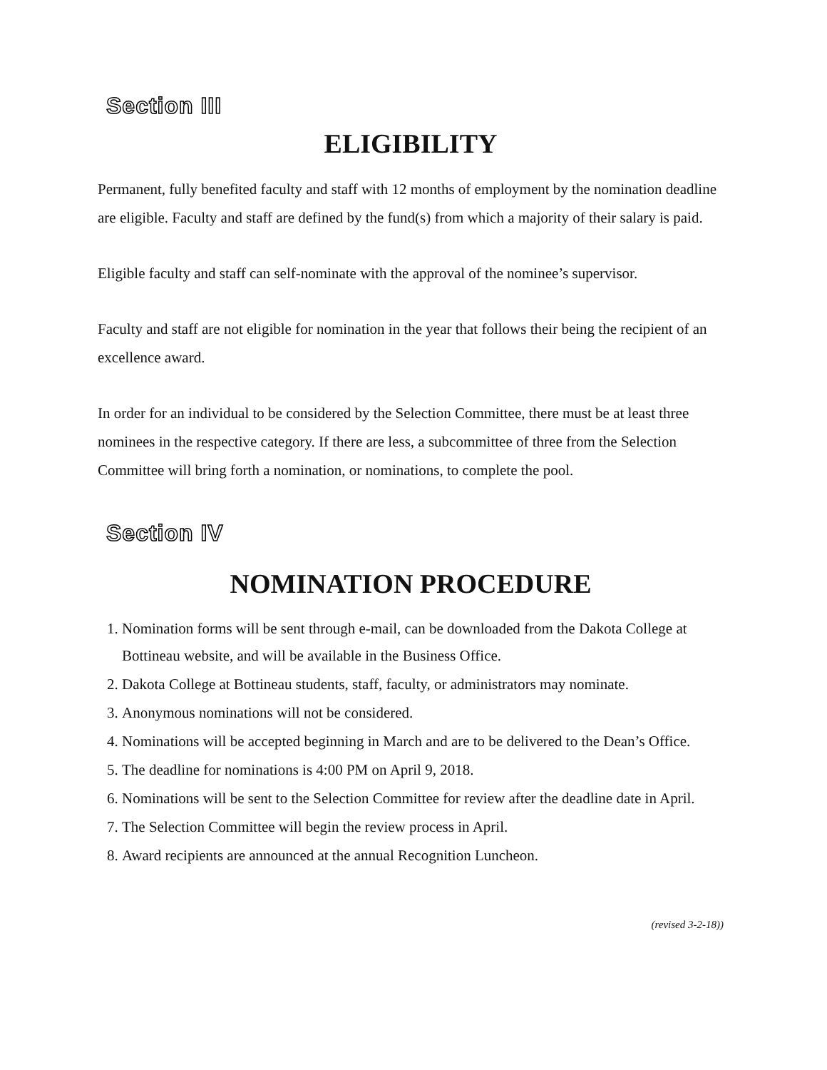Section III
ELIGIBILITY
Permanent, fully benefited faculty and staff with 12 months of employment by the nomination deadline are eligible. Faculty and staff are defined by the fund(s) from which a majority of their salary is paid.
Eligible faculty and staff can self-nominate with the approval of the nominee’s supervisor.
Faculty and staff are not eligible for nomination in the year that follows their being the recipient of an excellence award.
In order for an individual to be considered by the Selection Committee, there must be at least three nominees in the respective category. If there are less, a subcommittee of three from the Selection Committee will bring forth a nomination, or nominations, to complete the pool.
Section IV
NOMINATION PROCEDURE
1. Nomination forms will be sent through e-mail, can be downloaded from the Dakota College at Bottineau website, and will be available in the Business Office.
2. Dakota College at Bottineau students, staff, faculty, or administrators may nominate.
3. Anonymous nominations will not be considered.
4. Nominations will be accepted beginning in March and are to be delivered to the Dean’s Office.
5. The deadline for nominations is 4:00 PM on April 9, 2018.
6. Nominations will be sent to the Selection Committee for review after the deadline date in April.
7. The Selection Committee will begin the review process in April.
8. Award recipients are announced at the annual Recognition Luncheon.
(revised 3-2-18))